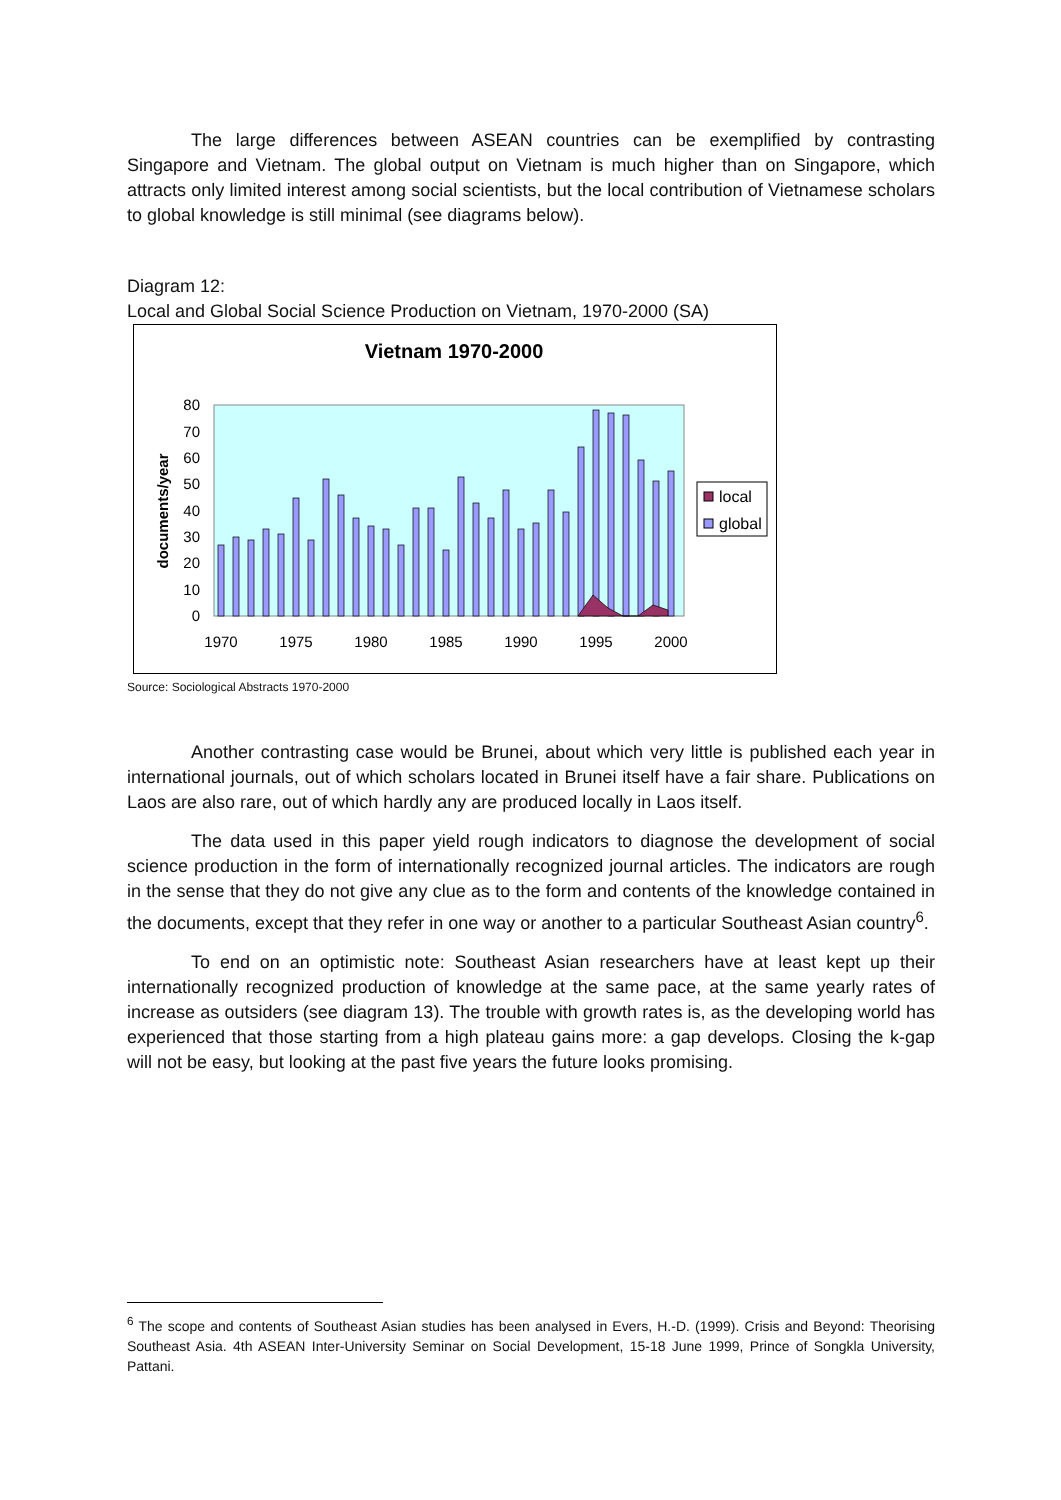The large differences between ASEAN countries can be exemplified by contrasting Singapore and Vietnam. The global output on Vietnam is much higher than on Singapore, which attracts only limited interest among social scientists, but the local contribution of Vietnamese scholars to global knowledge is still minimal (see diagrams below).
Diagram 12:
Local and Global Social Science Production on Vietnam, 1970-2000 (SA)
Vietnam 1970-2000
0
10
20
30
40
50
60
70
80
documents/year
1970
1975
1980
1985
1990
1995
2000
local
global
Source: Sociological Abstracts 1970-2000
Another contrasting case would be Brunei, about which very little is published each year in international journals, out of which scholars located in Brunei itself have a fair share. Publications on Laos are also rare, out of which hardly any are produced locally in Laos itself.
The data used in this paper yield rough indicators to diagnose the development of social science production in the form of internationally recognized journal articles. The indicators are rough in the sense that they do not give any clue as to the form and contents of the knowledge contained in the documents, except that they refer in one way or another to a particular Southeast Asian country<sup>6</sup>.
To end on an optimistic note: Southeast Asian researchers have at least kept up their internationally recognized production of knowledge at the same pace, at the same yearly rates of increase as outsiders (see diagram 13). The trouble with growth rates is, as the developing world has experienced that those starting from a high plateau gains more: a gap develops. Closing the k-gap will not be easy, but looking at the past five years the future looks promising.
<sup>6</sup> The scope and contents of Southeast Asian studies has been analysed in Evers, H.-D. (1999). Crisis and Beyond: Theorising Southeast Asia. 4th ASEAN Inter-University Seminar on Social Development, 15-18 June 1999, Prince of Songkla University, Pattani.